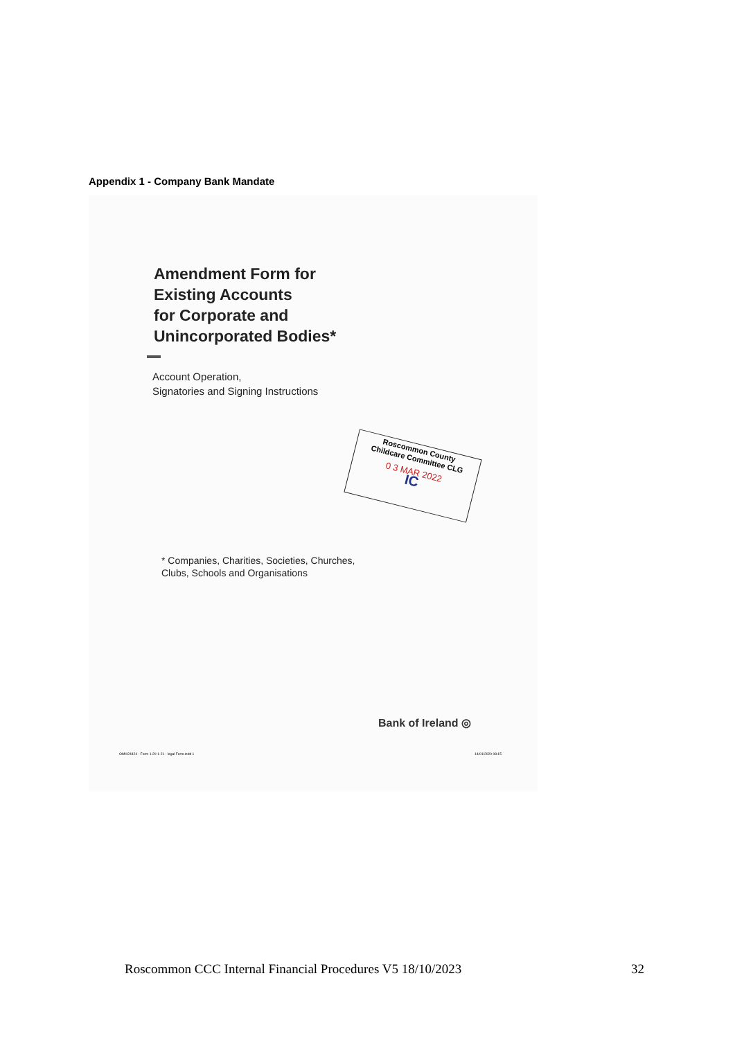Appendix 1 - Company Bank Mandate
Amendment Form for
Existing Accounts
for Corporate and
Unincorporated Bodies*
Account Operation,
Signatories and Signing Instructions
Roscommon County
Childcare Committee CLG
0 3 MAR 2022
IC
* Companies, Charities, Societies, Churches,
Clubs, Schools and Organisations
Bank of Ireland ◎
OMI024424 - Form 1-20-1-21 - legal Form.indd 1
14/01/2020 08:15
Roscommon CCC Internal Financial Procedures V5 18/10/2023 32